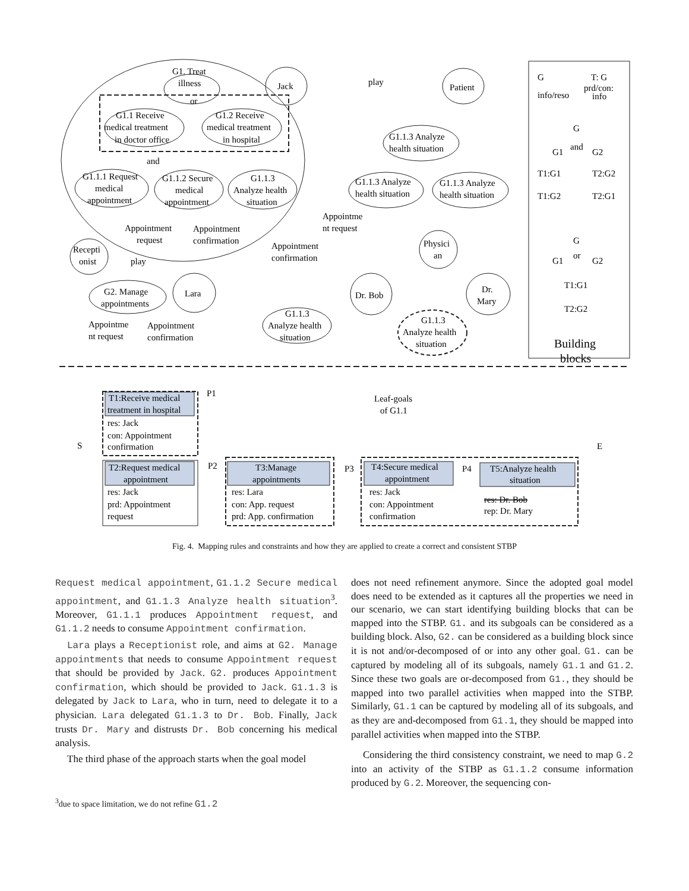G1. Treat
illness
Jack
Patient
play
G1.1 Receive
medical treatment
in doctor office
G1.2 Receive
medical treatment
in hospital
G1.1.1 Request
medical
appointment
G1.1.2 Secure
medical
appointment
G1.1.3
Analyze health
situation
G1.1.3 Analyze
health situation
G1.1.3 Analyze
health situation
G1.1.3 Analyze
health situation
Appointment
request
Appointment
confirmation
Appointme
nt request
Appointment
confirmation
Recepti
onist
play
G2. Manage
appointments
Lara
Appointme
nt request
Appointment
confirmation
G1.1.3
Analyze health
situation
Physici
an
Dr. Bob
Dr.
Mary
G1.1.3
Analyze health
situation
G
info/reso
T: G
prd/con:
info
G
G1
and
G2
T1:G1
T2:G2
T1:G2
T2:G1
G
G1
or
G2
T1:G1
T2:G2
Building
blocks
T1:Receive medical
treatment in hospital
res: Jack
con: Appointment
confirmation
P1
Leaf-goals
of G1.1
S
E
T2:Request medical
appointment
res: Jack
prd: Appointment
request
P2
T3:Manage
appointments
res: Lara
con: App. request
prd: App. confirmation
P3
T4:Secure medical
appointment
res: Jack
con: Appointment
confirmation
P4
T5:Analyze health
situation
res: Dr. Bob
rep: Dr. Mary
or
and
Fig. 4. Mapping rules and constraints and how they are applied to create a correct and consistent STBP
Request medical appointment, G1.1.2 Secure medical appointment, and G1.1.3 Analyze health situation<sup>3</sup>. Moreover, G1.1.1 produces Appointment request, and G1.1.2 needs to consume Appointment confirmation.
Lara plays a Receptionist role, and aims at G2. Manage appointments that needs to consume Appointment request that should be provided by Jack. G2. produces Appointment confirmation, which should be provided to Jack. G1.1.3 is delegated by Jack to Lara, who in turn, need to delegate it to a physician. Lara delegated G1.1.3 to Dr. Bob. Finally, Jack trusts Dr. Mary and distrusts Dr. Bob concerning his medical analysis.
The third phase of the approach starts when the goal model
<sup>3</sup> due to space limitation, we do not refine G1.2
does not need refinement anymore. Since the adopted goal model does need to be extended as it captures all the properties we need in our scenario, we can start identifying building blocks that can be mapped into the STBP. G1. and its subgoals can be considered as a building block. Also, G2. can be considered as a building block since it is not and/or-decomposed of or into any other goal. G1. can be captured by modeling all of its subgoals, namely G1.1 and G1.2. Since these two goals are or-decomposed from G1., they should be mapped into two parallel activities when mapped into the STBP. Similarly, G1.1 can be captured by modeling all of its subgoals, and as they are and-decomposed from G1.1, they should be mapped into parallel activities when mapped into the STBP.
Considering the third consistency constraint, we need to map G.2 into an activity of the STBP as G1.1.2 consume information produced by G.2. Moreover, the sequencing con-